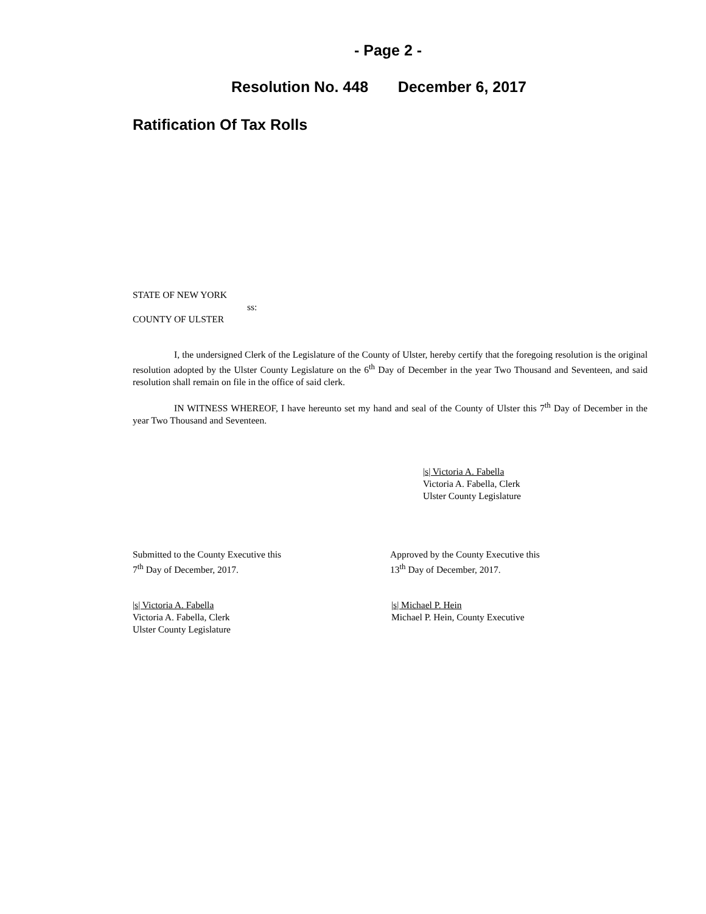- Page 2 -
Resolution No. 448 December 6, 2017
Ratification Of Tax Rolls
STATE OF NEW YORK
ss:
COUNTY OF ULSTER
I, the undersigned Clerk of the Legislature of the County of Ulster, hereby certify that the foregoing resolution is the original resolution adopted by the Ulster County Legislature on the 6<sup>th</sup> Day of December in the year Two Thousand and Seventeen, and said resolution shall remain on file in the office of said clerk.
IN WITNESS WHEREOF, I have hereunto set my hand and seal of the County of Ulster this 7<sup>th</sup> Day of December in the year Two Thousand and Seventeen.
|s| Victoria A. Fabella
Victoria A. Fabella, Clerk
Ulster County Legislature
Submitted to the County Executive this
7<sup>th</sup> Day of December, 2017.
Approved by the County Executive this
13<sup>th</sup> Day of December, 2017.
|s| Victoria A. Fabella
Victoria A. Fabella, Clerk
Ulster County Legislature
|s| Michael P. Hein
Michael P. Hein, County Executive